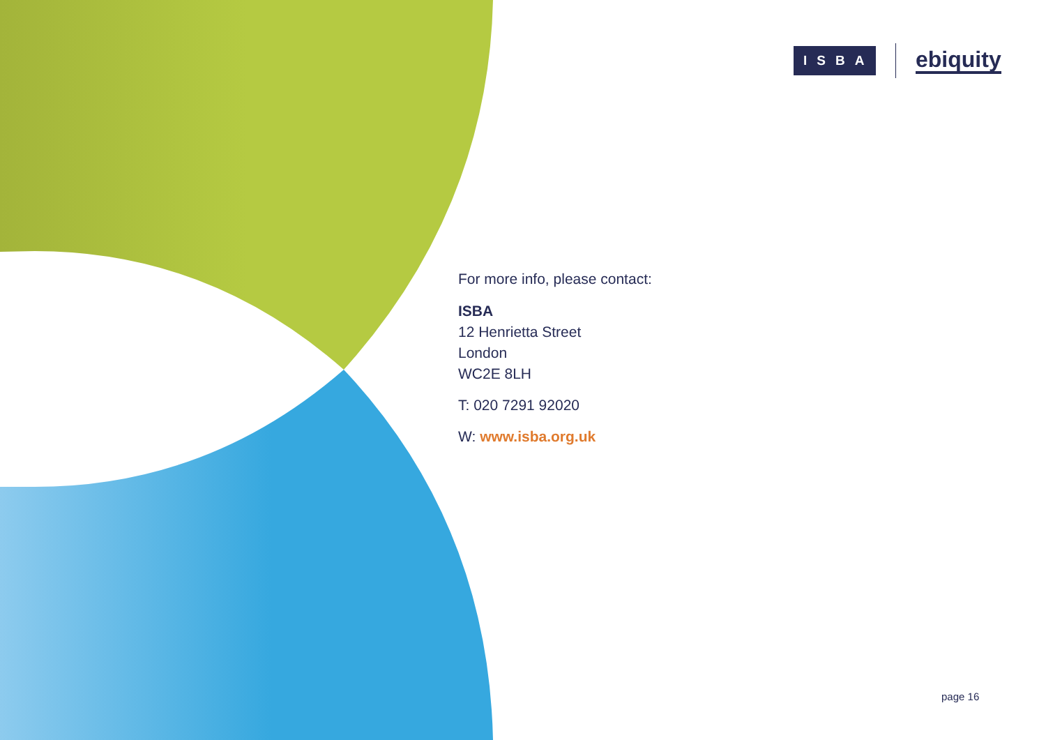ISBA
ebiquity
For more info, please contact:
ISBA
12 Henrietta Street
London
WC2E 8LH
T: 020 7291 92020
W: www.isba.org.uk
page 16